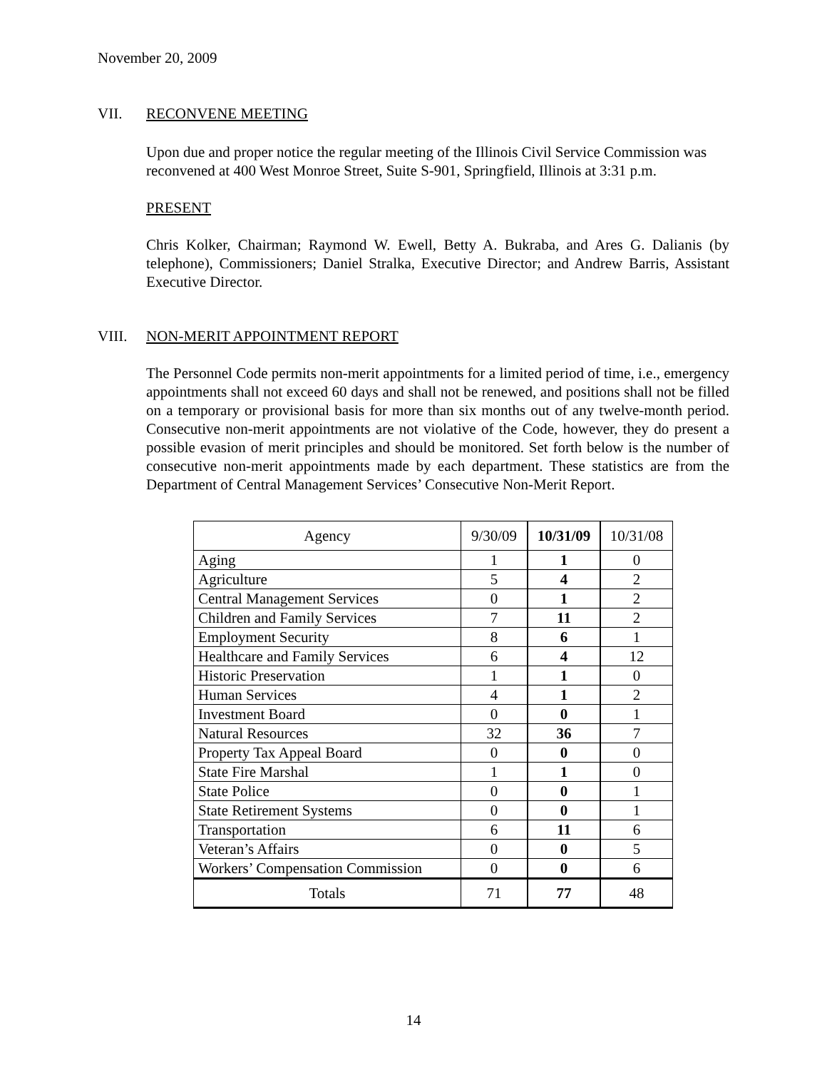November 20, 2009
VII. RECONVENE MEETING
Upon due and proper notice the regular meeting of the Illinois Civil Service Commission was reconvened at 400 West Monroe Street, Suite S-901, Springfield, Illinois at 3:31 p.m.
PRESENT
Chris Kolker, Chairman; Raymond W. Ewell, Betty A. Bukraba, and Ares G. Dalianis (by telephone), Commissioners; Daniel Stralka, Executive Director; and Andrew Barris, Assistant Executive Director.
VIII. NON-MERIT APPOINTMENT REPORT
The Personnel Code permits non-merit appointments for a limited period of time, i.e., emergency appointments shall not exceed 60 days and shall not be renewed, and positions shall not be filled on a temporary or provisional basis for more than six months out of any twelve-month period. Consecutive non-merit appointments are not violative of the Code, however, they do present a possible evasion of merit principles and should be monitored. Set forth below is the number of consecutive non-merit appointments made by each department. These statistics are from the Department of Central Management Services’ Consecutive Non-Merit Report.
| Agency | 9/30/09 | 10/31/09 | 10/31/08 |
| --- | --- | --- | --- |
| Aging | 1 | 1 | 0 |
| Agriculture | 5 | 4 | 2 |
| Central Management Services | 0 | 1 | 2 |
| Children and Family Services | 7 | 11 | 2 |
| Employment Security | 8 | 6 | 1 |
| Healthcare and Family Services | 6 | 4 | 12 |
| Historic Preservation | 1 | 1 | 0 |
| Human Services | 4 | 1 | 2 |
| Investment Board | 0 | 0 | 1 |
| Natural Resources | 32 | 36 | 7 |
| Property Tax Appeal Board | 0 | 0 | 0 |
| State Fire Marshal | 1 | 1 | 0 |
| State Police | 0 | 0 | 1 |
| State Retirement Systems | 0 | 0 | 1 |
| Transportation | 6 | 11 | 6 |
| Veteran’s Affairs | 0 | 0 | 5 |
| Workers’ Compensation Commission | 0 | 0 | 6 |
| Totals | 71 | 77 | 48 |
14